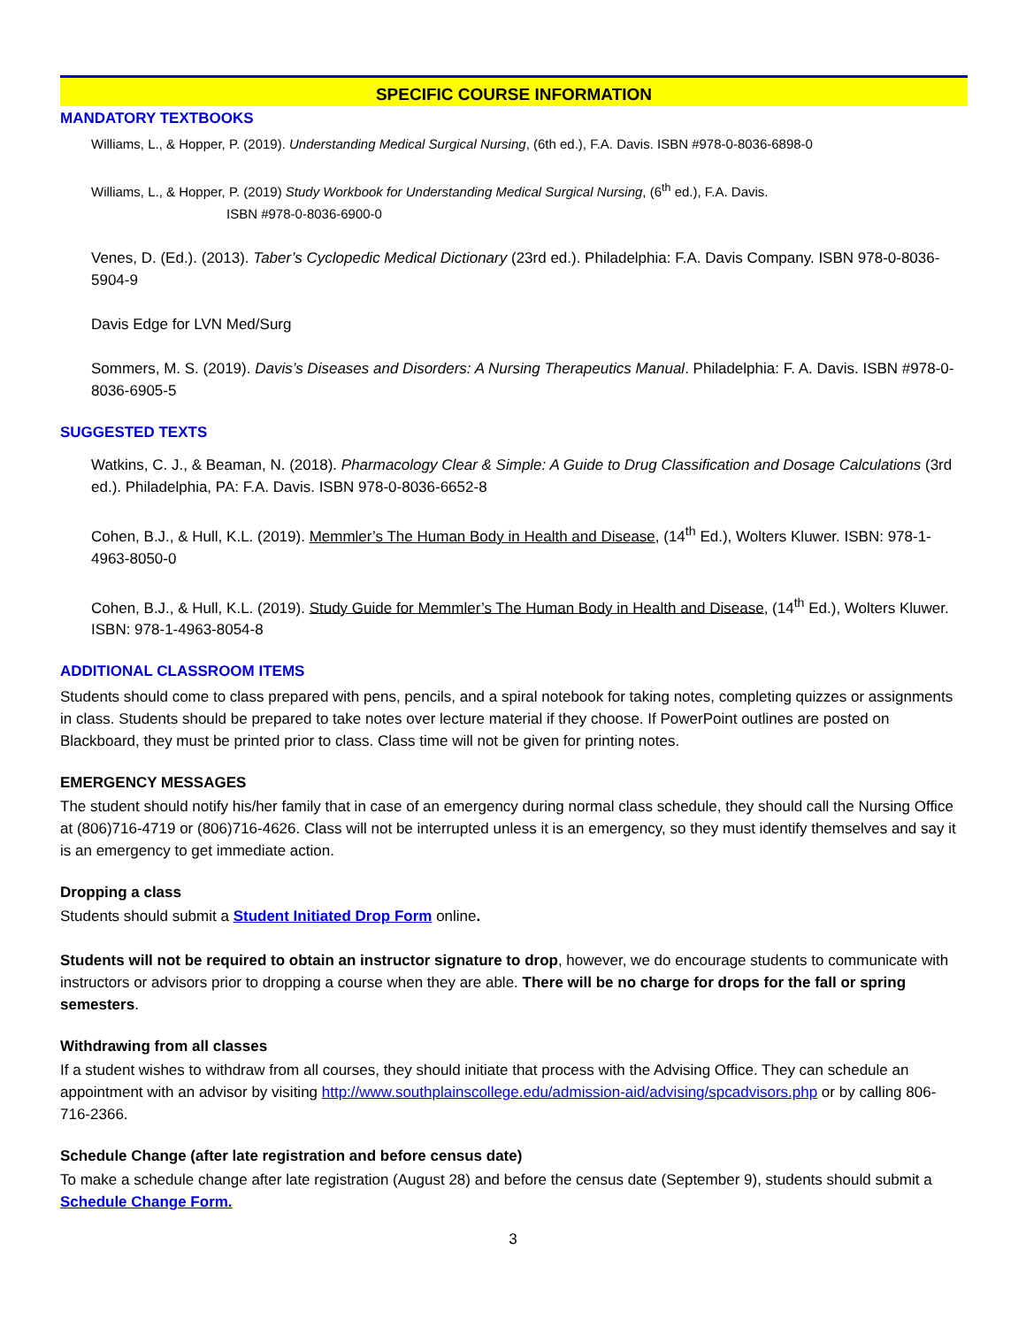SPECIFIC COURSE INFORMATION
MANDATORY TEXTBOOKS
Williams, L., & Hopper, P. (2019). Understanding Medical Surgical Nursing, (6th ed.), F.A. Davis. ISBN #978-0-8036-6898-0
Williams, L., & Hopper, P. (2019) Study Workbook for Understanding Medical Surgical Nursing, (6<sup>th</sup> ed.), F.A. Davis.
ISBN #978-0-8036-6900-0
Venes, D. (Ed.). (2013). Taber’s Cyclopedic Medical Dictionary (23rd ed.). Philadelphia: F.A. Davis Company. ISBN 978-0-8036-5904-9
Davis Edge for LVN Med/Surg
Sommers, M. S. (2019). Davis’s Diseases and Disorders: A Nursing Therapeutics Manual. Philadelphia: F. A. Davis. ISBN #978-0-8036-6905-5
SUGGESTED TEXTS
Watkins, C. J., & Beaman, N. (2018). Pharmacology Clear & Simple: A Guide to Drug Classification and Dosage Calculations (3rd ed.). Philadelphia, PA: F.A. Davis. ISBN 978-0-8036-6652-8
Cohen, B.J., & Hull, K.L. (2019). Memmler’s The Human Body in Health and Disease, (14<sup>th</sup> Ed.), Wolters Kluwer. ISBN: 978-1-4963-8050-0
Cohen, B.J., & Hull, K.L. (2019). Study Guide for Memmler’s The Human Body in Health and Disease, (14<sup>th</sup> Ed.), Wolters Kluwer. ISBN: 978-1-4963-8054-8
ADDITIONAL CLASSROOM ITEMS
Students should come to class prepared with pens, pencils, and a spiral notebook for taking notes, completing quizzes or assignments in class. Students should be prepared to take notes over lecture material if they choose. If PowerPoint outlines are posted on Blackboard, they must be printed prior to class. Class time will not be given for printing notes.
EMERGENCY MESSAGES
The student should notify his/her family that in case of an emergency during normal class schedule, they should call the Nursing Office at (806)716-4719 or (806)716-4626. Class will not be interrupted unless it is an emergency, so they must identify themselves and say it is an emergency to get immediate action.
Dropping a class
Students should submit a Student Initiated Drop Form online.
Students will not be required to obtain an instructor signature to drop, however, we do encourage students to communicate with instructors or advisors prior to dropping a course when they are able. There will be no charge for drops for the fall or spring semesters.
Withdrawing from all classes
If a student wishes to withdraw from all courses, they should initiate that process with the Advising Office. They can schedule an appointment with an advisor by visiting http://www.southplainscollege.edu/admission-aid/advising/spcadvisors.php or by calling 806-716-2366.
Schedule Change (after late registration and before census date)
To make a schedule change after late registration (August 28) and before the census date (September 9), students should submit a Schedule Change Form.
3